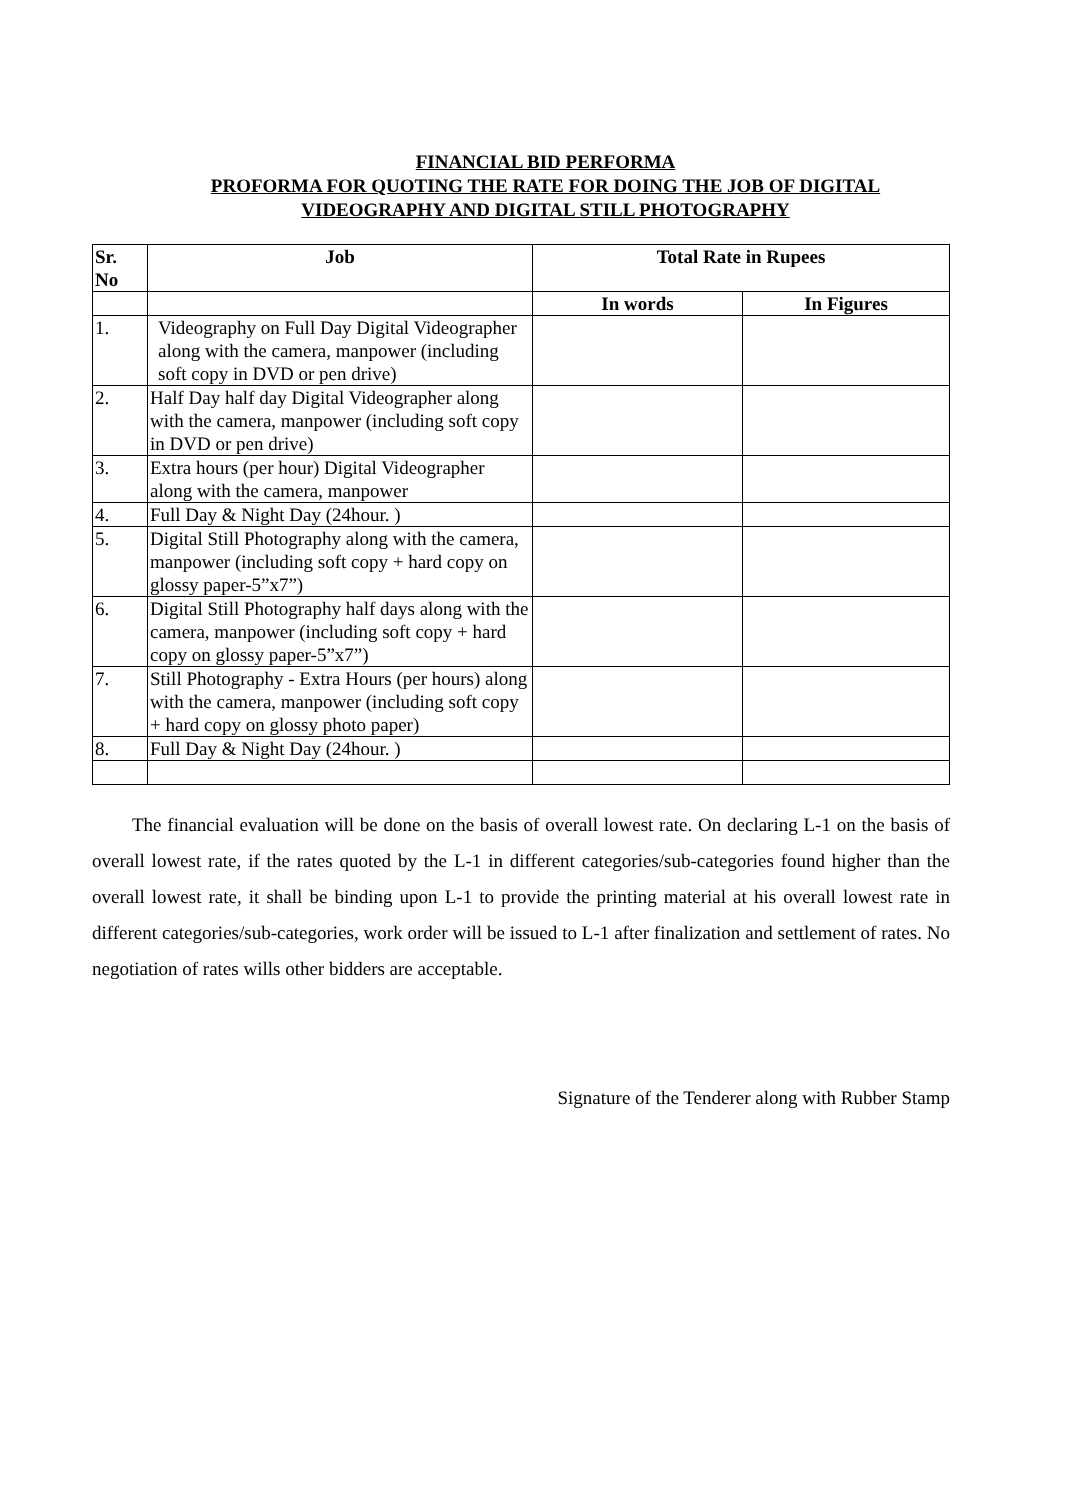FINANCIAL BID PERFORMA
PROFORMA FOR QUOTING THE RATE FOR DOING THE JOB OF DIGITAL
VIDEOGRAPHY AND DIGITAL STILL PHOTOGRAPHY
| Sr. No | Job | Total Rate in Rupees | |
| --- | --- | --- | --- |
| | | In words | In Figures |
| 1. | Videography on Full Day Digital Videographer along with the camera, manpower (including soft copy in DVD or pen drive) | | |
| 2. | Half Day half day Digital Videographer along with the camera, manpower (including soft copy in DVD or pen drive) | | |
| 3. | Extra hours (per hour) Digital Videographer along with the camera, manpower | | |
| 4. | Full Day & Night Day (24hour. ) | | |
| 5. | Digital Still Photography along with the camera, manpower (including soft copy + hard copy on glossy paper-5”x7”) | | |
| 6. | Digital Still Photography half days along with the camera, manpower (including soft copy + hard copy on glossy paper-5”x7”) | | |
| 7. | Still Photography - Extra Hours (per hours) along with the camera, manpower (including soft copy + hard copy on glossy photo paper) | | |
| 8. | Full Day & Night Day (24hour. ) | | |
The financial evaluation will be done on the basis of overall lowest rate. On declaring L-1 on the basis of overall lowest rate, if the rates quoted by the L-1 in different categories/sub-categories found higher than the overall lowest rate, it shall be binding upon L-1 to provide the printing material at his overall lowest rate in different categories/sub-categories, work order will be issued to L-1 after finalization and settlement of rates. No negotiation of rates wills other bidders are acceptable.
Signature of the Tenderer along with Rubber Stamp